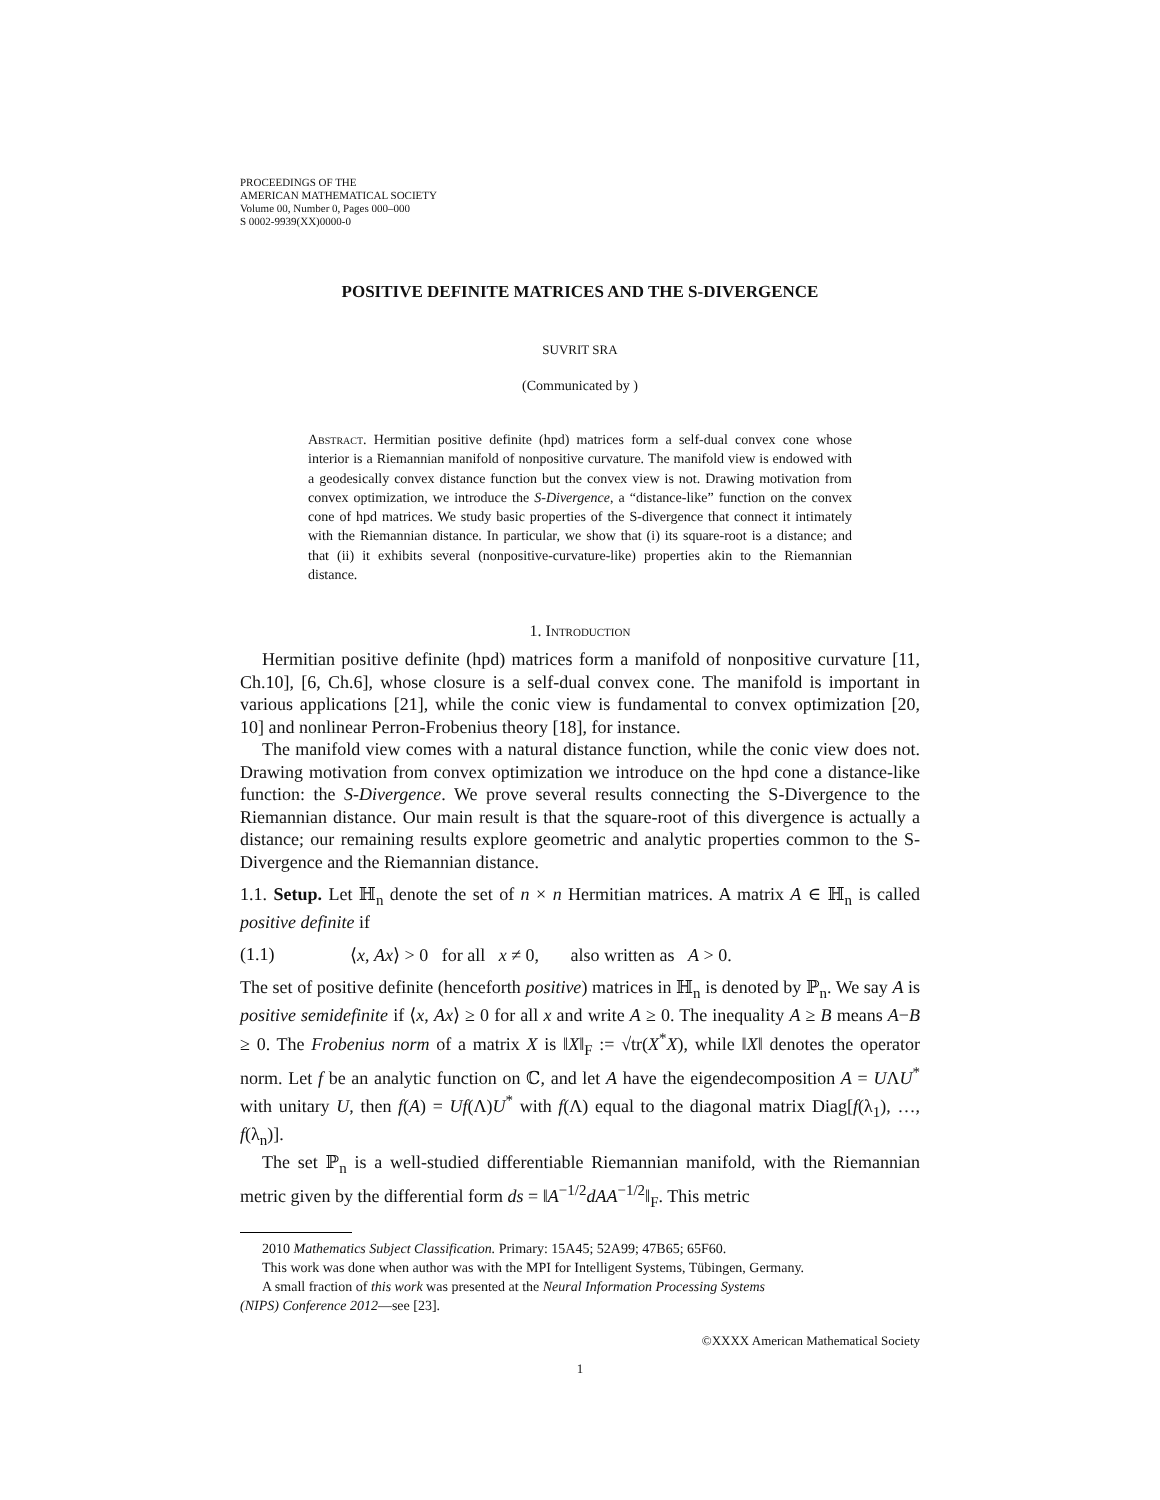PROCEEDINGS OF THE
AMERICAN MATHEMATICAL SOCIETY
Volume 00, Number 0, Pages 000–000
S 0002-9939(XX)0000-0
POSITIVE DEFINITE MATRICES AND THE S-DIVERGENCE
SUVRIT SRA
(Communicated by )
Abstract. Hermitian positive definite (hpd) matrices form a self-dual convex cone whose interior is a Riemannian manifold of nonpositive curvature. The manifold view is endowed with a geodesically convex distance function but the convex view is not. Drawing motivation from convex optimization, we introduce the S-Divergence, a “distance-like” function on the convex cone of hpd matrices. We study basic properties of the S-divergence that connect it intimately with the Riemannian distance. In particular, we show that (i) its square-root is a distance; and that (ii) it exhibits several (nonpositive-curvature-like) properties akin to the Riemannian distance.
1. Introduction
Hermitian positive definite (hpd) matrices form a manifold of nonpositive curvature [11, Ch.10], [6, Ch.6], whose closure is a self-dual convex cone. The manifold is important in various applications [21], while the conic view is fundamental to convex optimization [20, 10] and nonlinear Perron-Frobenius theory [18], for instance.
The manifold view comes with a natural distance function, while the conic view does not. Drawing motivation from convex optimization we introduce on the hpd cone a distance-like function: the S-Divergence. We prove several results connecting the S-Divergence to the Riemannian distance. Our main result is that the square-root of this divergence is actually a distance; our remaining results explore geometric and analytic properties common to the S-Divergence and the Riemannian distance.
1.1. Setup. Let ℍ<sub>n</sub> denote the set of n × n Hermitian matrices. A matrix A ∈ ℍ<sub>n</sub> is called positive definite if
(1.1) ⟨x, Ax⟩ > 0 for all x ≠ 0, also written as A > 0.
The set of positive definite (henceforth positive) matrices in ℍ<sub>n</sub> is denoted by ℙ<sub>n</sub>. We say A is positive semidefinite if ⟨x, Ax⟩ ≥ 0 for all x and write A ≥ 0. The inequality A ≥ B means A−B ≥ 0. The Frobenius norm of a matrix X is ‖X‖<sub>F</sub> := √tr(X<sup>*</sup>X), while ‖X‖ denotes the operator norm. Let f be an analytic function on ℂ, and let A have the eigendecomposition A = UΛU<sup>*</sup> with unitary U, then f(A) = Uf(Λ)U<sup>*</sup> with f(Λ) equal to the diagonal matrix Diag[f(λ<sub>1</sub>), …, f(λ<sub>n</sub>)].
The set ℙ<sub>n</sub> is a well-studied differentiable Riemannian manifold, with the Riemannian metric given by the differential form ds = ‖A<sup>−1/2</sup>dAA<sup>−1/2</sup>‖<sub>F</sub>. This metric
2010 Mathematics Subject Classification. Primary: 15A45; 52A99; 47B65; 65F60.
This work was done when author was with the MPI for Intelligent Systems, Tübingen, Germany.
A small fraction of this work was presented at the Neural Information Processing Systems
(NIPS) Conference 2012—see [23].
©XXXX American Mathematical Society
1